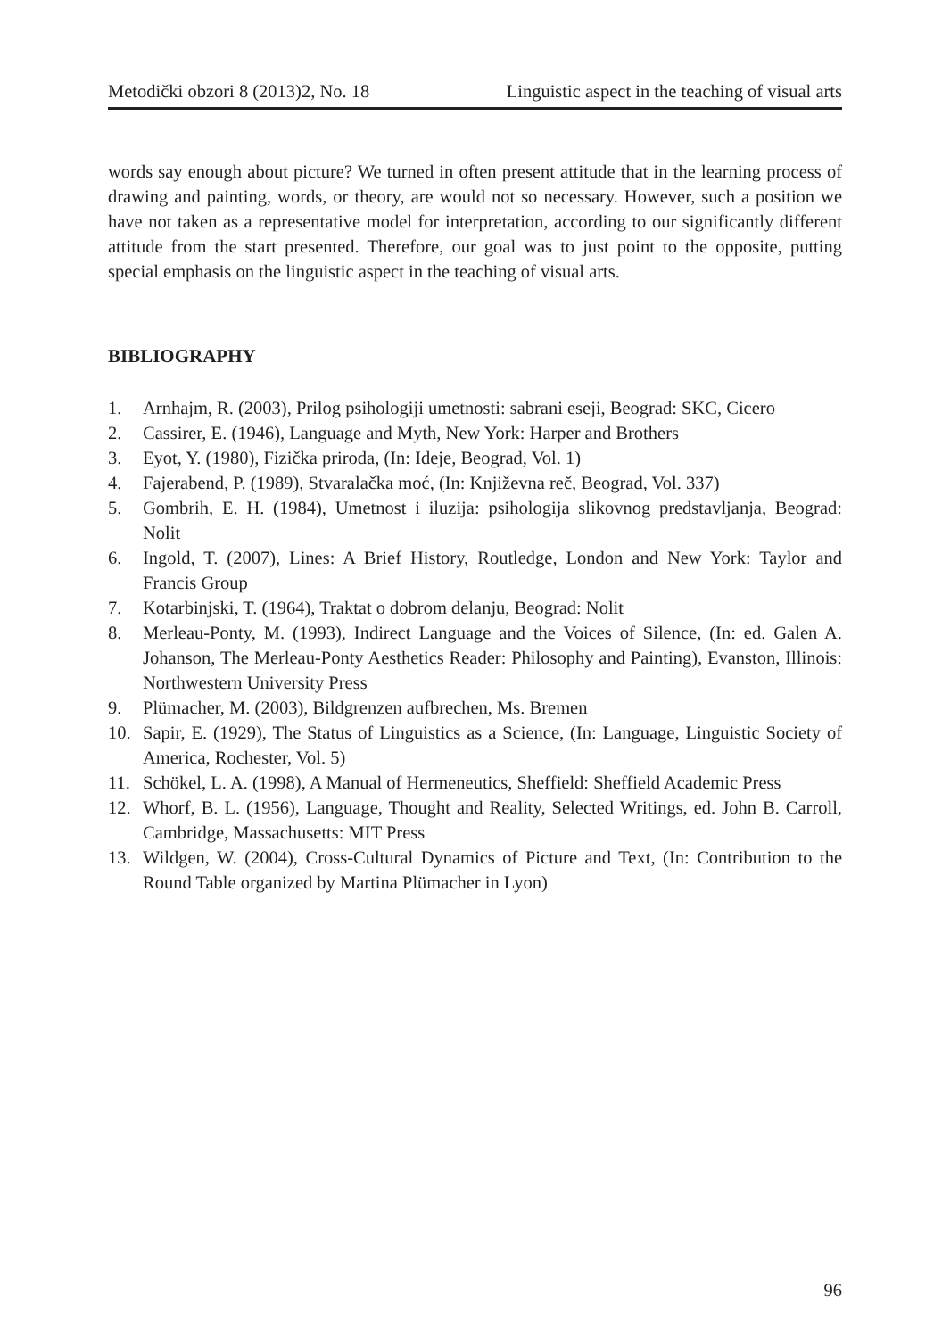Metodički obzori 8 (2013)2, No. 18 Linguistic aspect in the teaching of visual arts
words say enough about picture? We turned in often present attitude that in the learning process of drawing and painting, words, or theory, are would not so necessary. However, such a position we have not taken as a representative model for interpretation, according to our significantly different attitude from the start presented. Therefore, our goal was to just point to the opposite, putting special emphasis on the linguistic aspect in the teaching of visual arts.
BIBLIOGRAPHY
1. Arnhajm, R. (2003), Prilog psihologiji umetnosti: sabrani eseji, Beograd: SKC, Cicero
2. Cassirer, E. (1946), Language and Myth, New York: Harper and Brothers
3. Eyot, Y. (1980), Fizička priroda, (In: Ideje, Beograd, Vol. 1)
4. Fajerabend, P. (1989), Stvaralačka moć, (In: Književna reč, Beograd, Vol. 337)
5. Gombrih, E. H. (1984), Umetnost i iluzija: psihologija slikovnog predstavljanja, Beograd: Nolit
6. Ingold, T. (2007), Lines: A Brief History, Routledge, London and New York: Taylor and Francis Group
7. Kotarbinjski, T. (1964), Traktat o dobrom delanju, Beograd: Nolit
8. Merleau-Ponty, M. (1993), Indirect Language and the Voices of Silence, (In: ed. Galen A. Johanson, The Merleau-Ponty Aesthetics Reader: Philosophy and Painting), Evanston, Illinois: Northwestern University Press
9. Plümacher, M. (2003), Bildgrenzen aufbrechen, Ms. Bremen
10. Sapir, E. (1929), The Status of Linguistics as a Science, (In: Language, Linguistic Society of America, Rochester, Vol. 5)
11. Schökel, L. A. (1998), A Manual of Hermeneutics, Sheffield: Sheffield Academic Press
12. Whorf, B. L. (1956), Language, Thought and Reality, Selected Writings, ed. John B. Carroll, Cambridge, Massachusetts: MIT Press
13. Wildgen, W. (2004), Cross-Cultural Dynamics of Picture and Text, (In: Contribution to the Round Table organized by Martina Plümacher in Lyon)
96